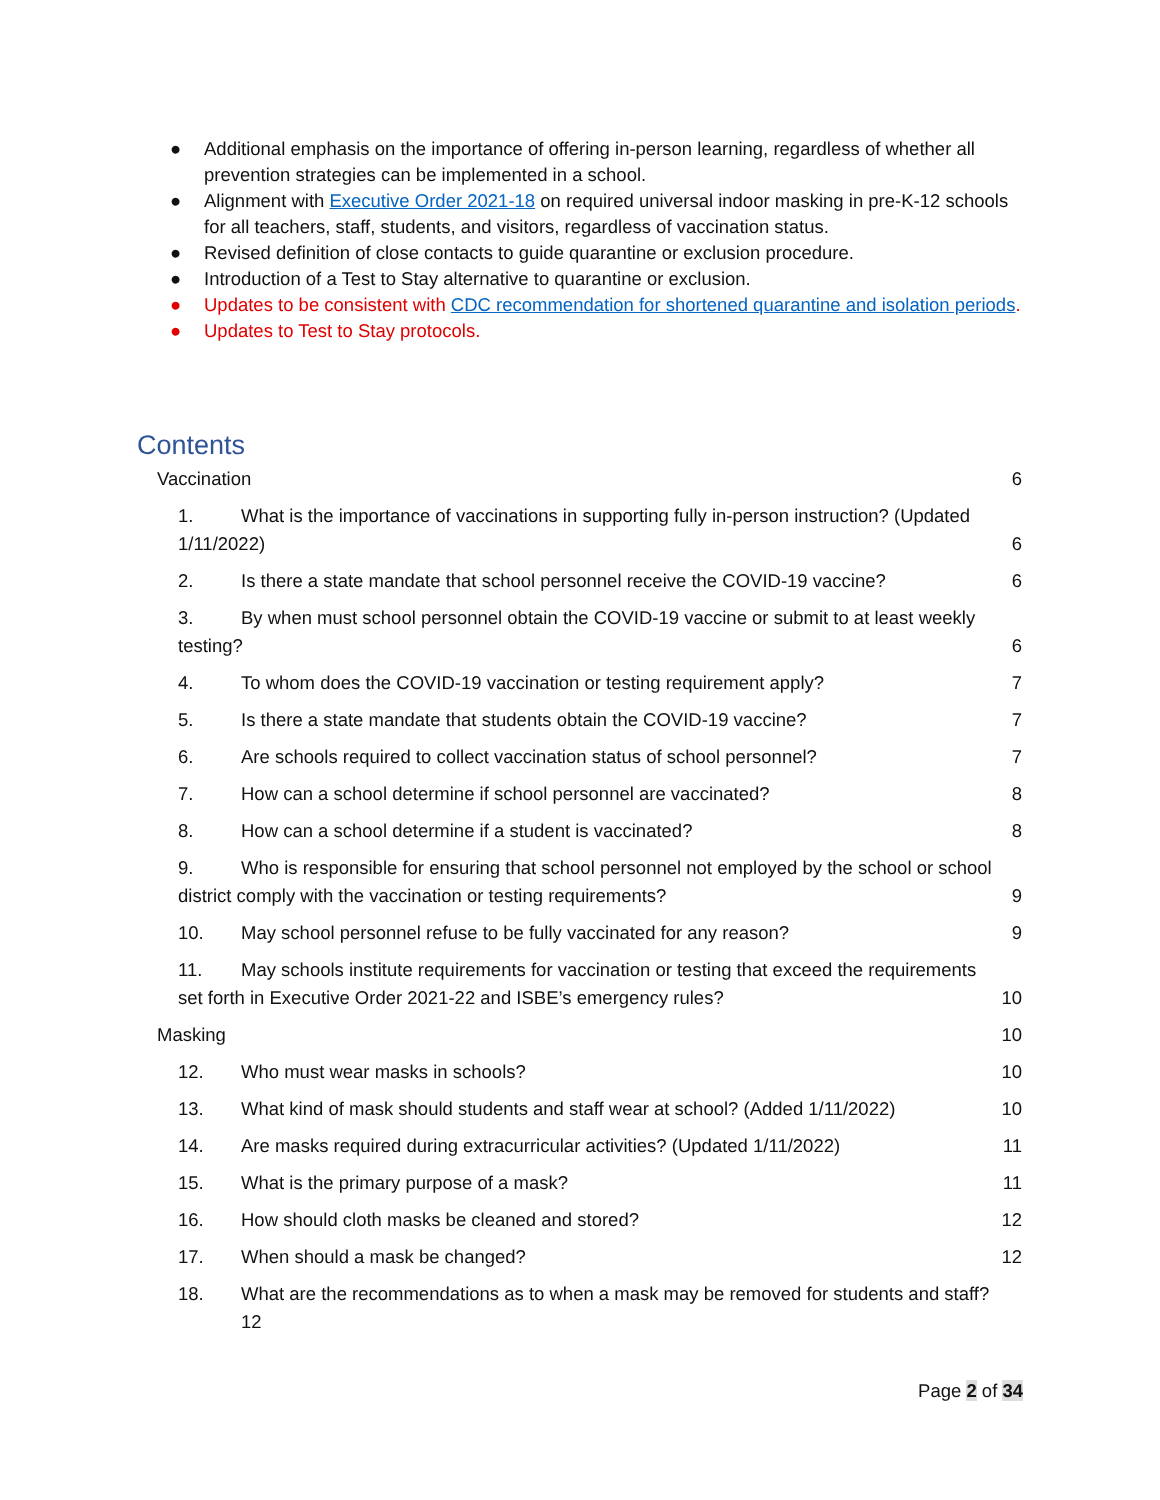● Additional emphasis on the importance of offering in-person learning, regardless of whether all prevention strategies can be implemented in a school.
● Alignment with Executive Order 2021-18 on required universal indoor masking in pre-K-12 schools for all teachers, staff, students, and visitors, regardless of vaccination status.
● Revised definition of close contacts to guide quarantine or exclusion procedure.
● Introduction of a Test to Stay alternative to quarantine or exclusion.
● Updates to be consistent with CDC recommendation for shortened quarantine and isolation periods.
● Updates to Test to Stay protocols.
Contents
Vaccination 6
1. What is the importance of vaccinations in supporting fully in-person instruction? (Updated 1/11/2022) 6
2. Is there a state mandate that school personnel receive the COVID-19 vaccine? 6
3. By when must school personnel obtain the COVID-19 vaccine or submit to at least weekly testing? 6
4. To whom does the COVID-19 vaccination or testing requirement apply? 7
5. Is there a state mandate that students obtain the COVID-19 vaccine? 7
6. Are schools required to collect vaccination status of school personnel? 7
7. How can a school determine if school personnel are vaccinated? 8
8. How can a school determine if a student is vaccinated? 8
9. Who is responsible for ensuring that school personnel not employed by the school or school district comply with the vaccination or testing requirements? 9
10. May school personnel refuse to be fully vaccinated for any reason? 9
11. May schools institute requirements for vaccination or testing that exceed the requirements set forth in Executive Order 2021-22 and ISBE’s emergency rules? 10
Masking 10
12. Who must wear masks in schools? 10
13. What kind of mask should students and staff wear at school? (Added 1/11/2022) 10
14. Are masks required during extracurricular activities? (Updated 1/11/2022) 11
15. What is the primary purpose of a mask? 11
16. How should cloth masks be cleaned and stored? 12
17. When should a mask be changed? 12
18. What are the recommendations as to when a mask may be removed for students and staff?
12
Page 2 of 34